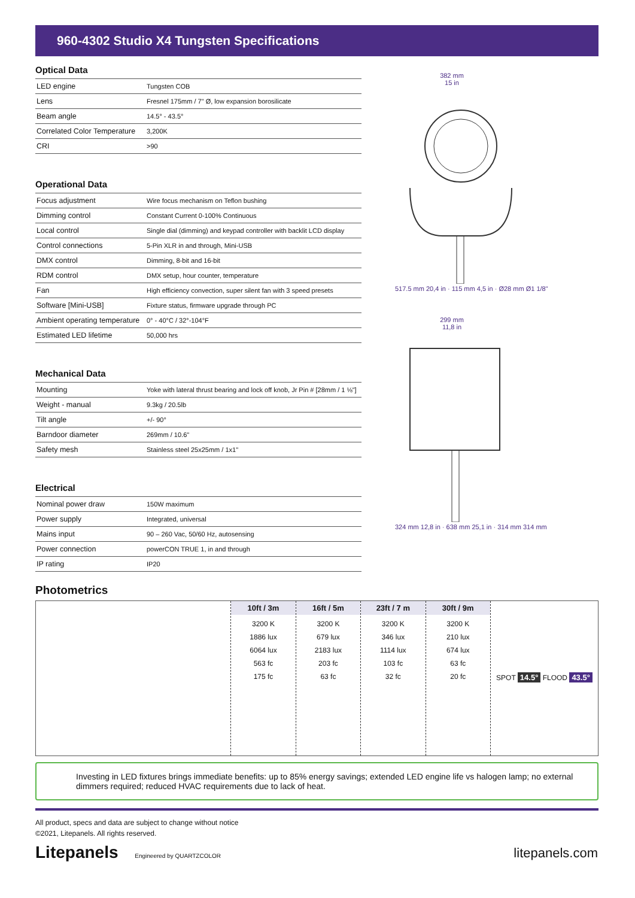960-4302 Studio X4 Tungsten Specifications
Optical Data
| LED engine | Tungsten COB |
| Lens | Fresnel 175mm / 7" Ø, low expansion borosilicate |
| Beam angle | 14.5° - 43.5° |
| Correlated Color Temperature | 3,200K |
| CRI | >90 |
Operational Data
| Focus adjustment | Wire focus mechanism on Teflon bushing |
| Dimming control | Constant Current 0-100% Continuous |
| Local control | Single dial (dimming) and keypad controller with backlit LCD display |
| Control connections | 5-Pin XLR in and through, Mini-USB |
| DMX control | Dimming, 8-bit and 16-bit |
| RDM control | DMX setup, hour counter, temperature |
| Fan | High efficiency convection, super silent fan with 3 speed presets |
| Software [Mini-USB] | Fixture status, firmware upgrade through PC |
| Ambient operating temperature | 0° - 40°C / 32°-104°F |
| Estimated LED lifetime | 50,000 hrs |
Mechanical Data
| Mounting | Yoke with lateral thrust bearing and lock off knob, Jr Pin # [28mm / 1 ⅛"] |
| Weight - manual | 9.3kg / 20.5lb |
| Tilt angle | +/- 90° |
| Barndoor diameter | 269mm / 10.6" |
| Safety mesh | Stainless steel 25x25mm / 1x1" |
Electrical
| Nominal power draw | 150W maximum |
| Power supply | Integrated, universal |
| Mains input | 90 – 260 Vac, 50/60 Hz, autosensing |
| Power connection | powerCON TRUE 1, in and through |
| IP rating | IP20 |
382 mm
15 in
517.5 mm 20,4 in · 115 mm 4,5 in · Ø28 mm Ø1 1/8"
299 mm
11,8 in
324 mm 12,8 in · 638 mm 25,1 in · 314 mm 314 mm
Photometrics
10ft / 3m
3200 K
1886 lux
6064 lux
563 fc
175 fc
16ft / 5m
3200 K
679 lux
2183 lux
203 fc
63 fc
23ft / 7 m
3200 K
346 lux
1114 lux
103 fc
32 fc
30ft / 9m
3200 K
210 lux
674 lux
63 fc
20 fc
SPOT 14.5° FLOOD 43.5°
Investing in LED fixtures brings immediate benefits: up to 85% energy savings; extended LED engine life vs halogen lamp; no external dimmers required; reduced HVAC requirements due to lack of heat.
All product, specs and data are subject to change without notice
©2021, Litepanels. All rights reserved.
Litepanels Engineered by QUARTZCOLOR
litepanels.com